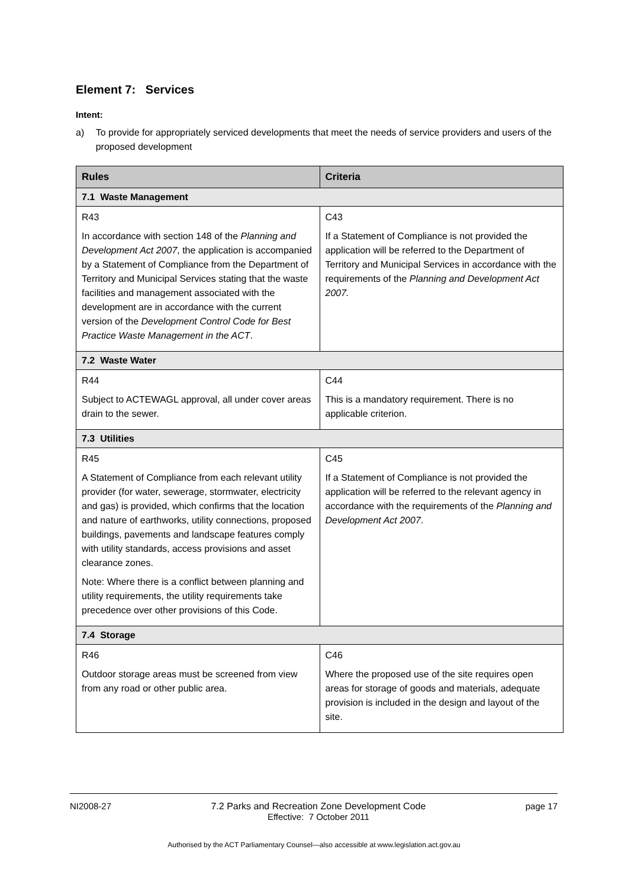Element 7: Services
Intent:
a) To provide for appropriately serviced developments that meet the needs of service providers and users of the proposed development
| Rules | Criteria |
| --- | --- |
| 7.1 Waste Management | |
| R43 In accordance with section 148 of the Planning and Development Act 2007 , the application is accompanied by a Statement of Compliance from the Department of Territory and Municipal Services stating that the waste facilities and management associated with the development are in accordance with the current version of the Development Control Code for Best Practice Waste Management in the ACT . | C43 If a Statement of Compliance is not provided the application will be referred to the Department of Territory and Municipal Services in accordance with the requirements of the Planning and Development Act 2007. |
| 7.2 Waste Water | |
| R44 Subject to ACTEWAGL approval, all under cover areas drain to the sewer. | C44 This is a mandatory requirement. There is no applicable criterion. |
| 7.3 Utilities | |
| R45 A Statement of Compliance from each relevant utility provider (for water, sewerage, stormwater, electricity and gas) is provided, which confirms that the location and nature of earthworks, utility connections, proposed buildings, pavements and landscape features comply with utility standards, access provisions and asset clearance zones. Note: Where there is a conflict between planning and utility requirements, the utility requirements take precedence over other provisions of this Code. | C45 If a Statement of Compliance is not provided the application will be referred to the relevant agency in accordance with the requirements of the Planning and Development Act 2007 . |
| 7.4 Storage | |
| R46 Outdoor storage areas must be screened from view from any road or other public area. | C46 Where the proposed use of the site requires open areas for storage of goods and materials, adequate provision is included in the design and layout of the site. |
NI2008-27 7.2 Parks and Recreation Zone Development Code
Effective: 7 October 2011
page 17
Authorised by the ACT Parliamentary Counsel—also accessible at www.legislation.act.gov.au